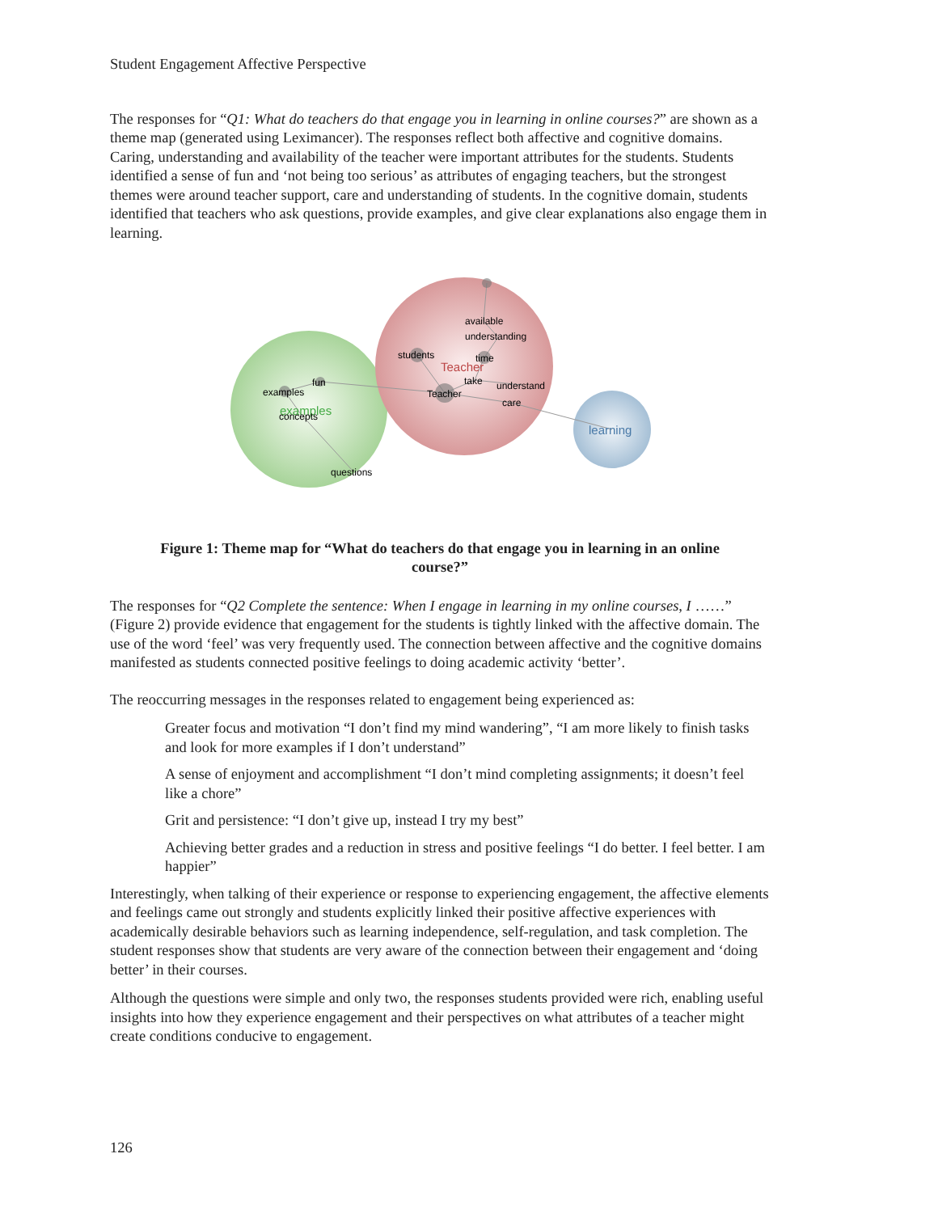Student Engagement Affective Perspective
The responses for “Q1: What do teachers do that engage you in learning in online courses?” are shown as a theme map (generated using Leximancer). The responses reflect both affective and cognitive domains. Caring, understanding and availability of the teacher were important attributes for the students. Students identified a sense of fun and ‘not being too serious’ as attributes of engaging teachers, but the strongest themes were around teacher support, care and understanding of students. In the cognitive domain, students identified that teachers who ask questions, provide examples, and give clear explanations also engage them in learning.
available
understanding
students
time
Teacher
take
understand
Teacher
care
fun
examples
examples
concepts
questions
learning
Figure 1: Theme map for “What do teachers do that engage you in learning in an online course?”
The responses for “Q2 Complete the sentence: When I engage in learning in my online courses, I ……” (Figure 2) provide evidence that engagement for the students is tightly linked with the affective domain. The use of the word ‘feel’ was very frequently used. The connection between affective and the cognitive domains manifested as students connected positive feelings to doing academic activity ‘better’.
The reoccurring messages in the responses related to engagement being experienced as:
Greater focus and motivation “I don’t find my mind wandering”, “I am more likely to finish tasks and look for more examples if I don’t understand”
A sense of enjoyment and accomplishment “I don’t mind completing assignments; it doesn’t feel like a chore”
Grit and persistence: “I don’t give up, instead I try my best”
Achieving better grades and a reduction in stress and positive feelings “I do better. I feel better. I am happier”
Interestingly, when talking of their experience or response to experiencing engagement, the affective elements and feelings came out strongly and students explicitly linked their positive affective experiences with academically desirable behaviors such as learning independence, self-regulation, and task completion. The student responses show that students are very aware of the connection between their engagement and ‘doing better’ in their courses.
Although the questions were simple and only two, the responses students provided were rich, enabling useful insights into how they experience engagement and their perspectives on what attributes of a teacher might create conditions conducive to engagement.
126